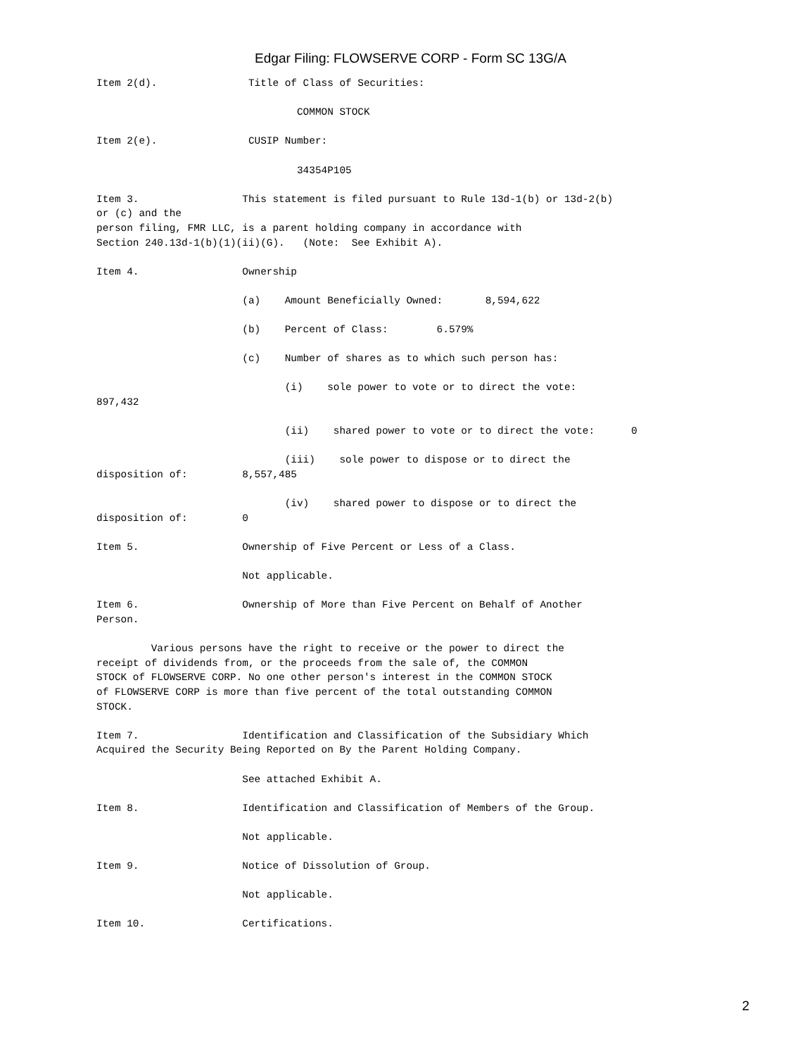Edgar Filing: FLOWSERVE CORP - Form SC 13G/A
Item 2(d).               Title of Class of Securities:

                                 COMMON STOCK

Item 2(e).               CUSIP Number:

                                 34354P105

Item 3.                 This statement is filed pursuant to Rule 13d-1(b) or 13d-2(b)
or (c) and the
person filing, FMR LLC, is a parent holding company in accordance with
Section 240.13d-1(b)(1)(ii)(G).   (Note:  See Exhibit A).

Item 4.                 Ownership

                        (a)    Amount Beneficially Owned:       8,594,622

                        (b)    Percent of Class:        6.579%

                        (c)    Number of shares as to which such person has:

                               (i)    sole power to vote or to direct the vote:
897,432

                               (ii)    shared power to vote or to direct the vote:      0

                               (iii)    sole power to dispose or to direct the
disposition of:         8,557,485

                               (iv)    shared power to dispose or to direct the
disposition of:         0

Item 5.                 Ownership of Five Percent or Less of a Class.

                        Not applicable.

Item 6.                 Ownership of More than Five Percent on Behalf of Another
Person.

         Various persons have the right to receive or the power to direct the
receipt of dividends from, or the proceeds from the sale of, the COMMON
STOCK of FLOWSERVE CORP. No one other person's interest in the COMMON STOCK
of FLOWSERVE CORP is more than five percent of the total outstanding COMMON
STOCK.

Item 7.                 Identification and Classification of the Subsidiary Which
Acquired the Security Being Reported on By the Parent Holding Company.

                        See attached Exhibit A.

Item 8.                 Identification and Classification of Members of the Group.

                        Not applicable.

Item 9.                 Notice of Dissolution of Group.

                        Not applicable.

Item 10.                Certifications.
2